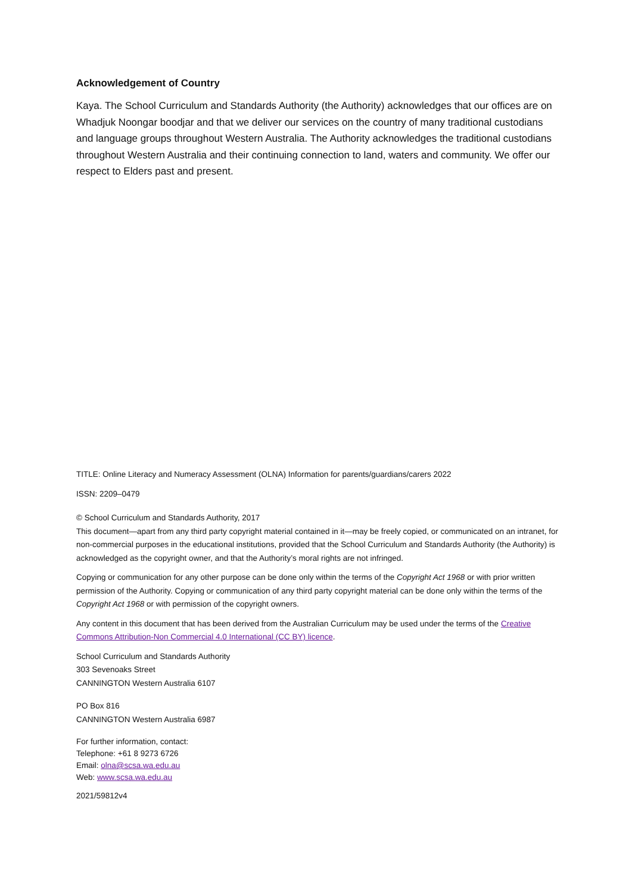Acknowledgement of Country
Kaya. The School Curriculum and Standards Authority (the Authority) acknowledges that our offices are on Whadjuk Noongar boodjar and that we deliver our services on the country of many traditional custodians and language groups throughout Western Australia. The Authority acknowledges the traditional custodians throughout Western Australia and their continuing connection to land, waters and community. We offer our respect to Elders past and present.
TITLE: Online Literacy and Numeracy Assessment (OLNA) Information for parents/guardians/carers 2022
ISSN: 2209–0479
© School Curriculum and Standards Authority, 2017
This document—apart from any third party copyright material contained in it—may be freely copied, or communicated on an intranet, for non-commercial purposes in the educational institutions, provided that the School Curriculum and Standards Authority (the Authority) is acknowledged as the copyright owner, and that the Authority’s moral rights are not infringed.
Copying or communication for any other purpose can be done only within the terms of the Copyright Act 1968 or with prior written permission of the Authority. Copying or communication of any third party copyright material can be done only within the terms of the Copyright Act 1968 or with permission of the copyright owners.
Any content in this document that has been derived from the Australian Curriculum may be used under the terms of the Creative Commons Attribution-Non Commercial 4.0 International (CC BY) licence.
School Curriculum and Standards Authority
303 Sevenoaks Street
CANNINGTON Western Australia 6107
PO Box 816
CANNINGTON Western Australia 6987
For further information, contact:
Telephone: +61 8 9273 6726
Email: olna@scsa.wa.edu.au
Web: www.scsa.wa.edu.au
2021/59812v4